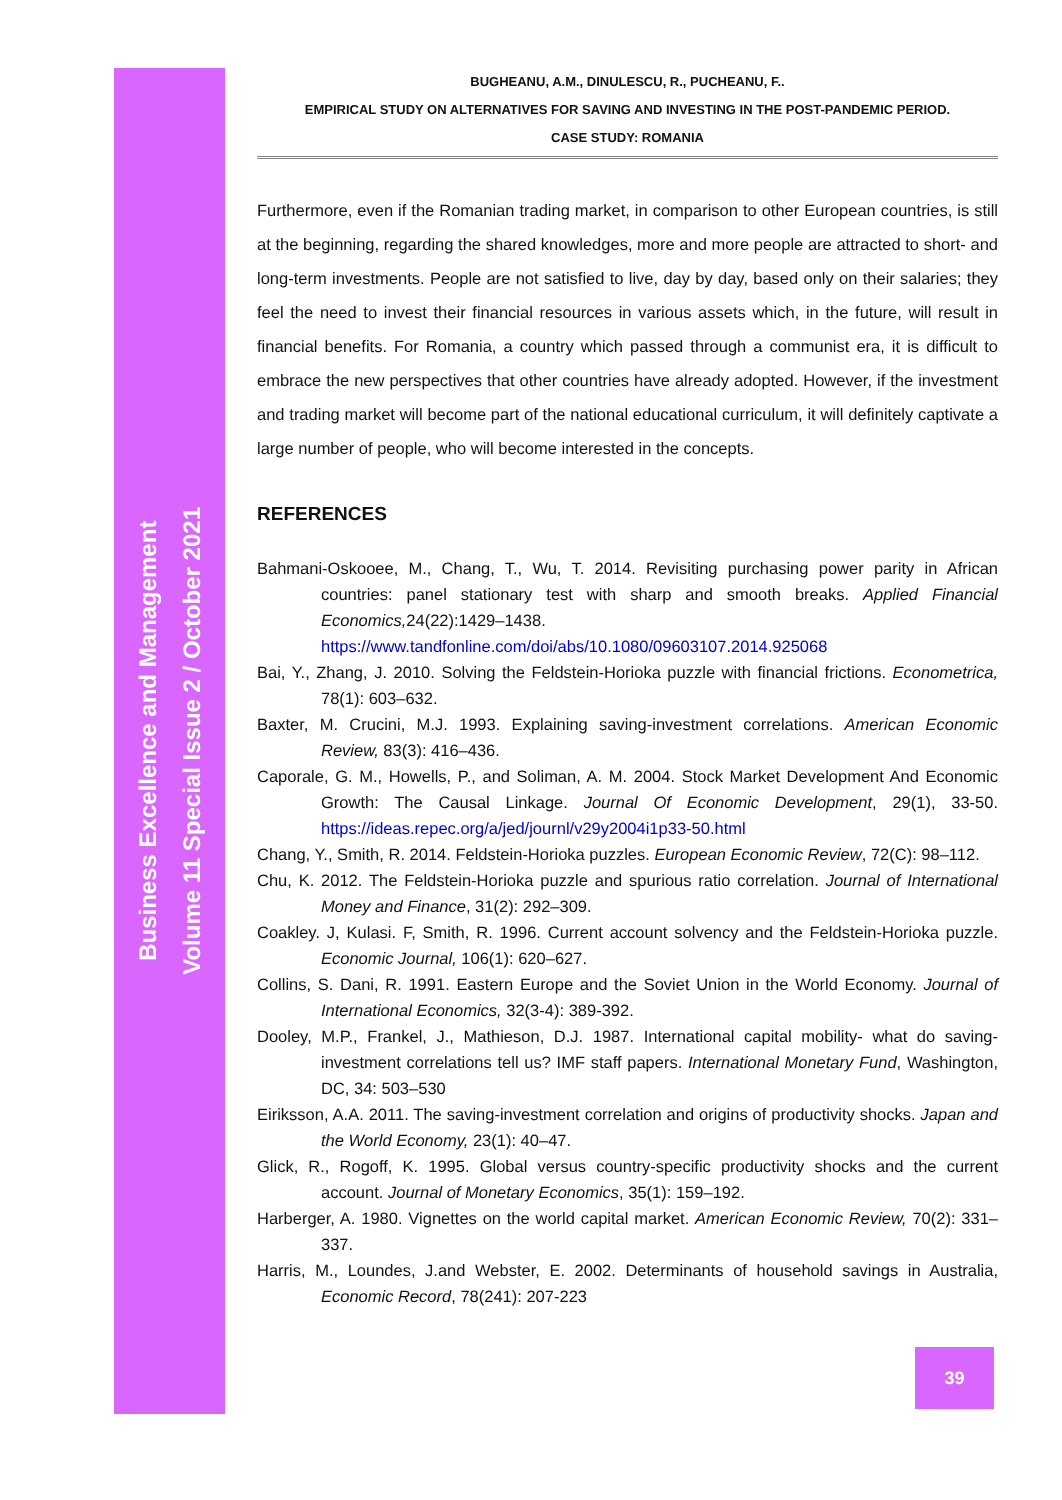Business Excellence and Management
Volume 11 Special Issue 2 / October 2021
BUGHEANU, A.M., DINULESCU, R., PUCHEANU, F..
EMPIRICAL STUDY ON ALTERNATIVES FOR SAVING AND INVESTING IN THE POST-PANDEMIC PERIOD.
CASE STUDY: ROMANIA
Furthermore, even if the Romanian trading market, in comparison to other European countries, is still at the beginning, regarding the shared knowledges, more and more people are attracted to short- and long-term investments. People are not satisfied to live, day by day, based only on their salaries; they feel the need to invest their financial resources in various assets which, in the future, will result in financial benefits. For Romania, a country which passed through a communist era, it is difficult to embrace the new perspectives that other countries have already adopted. However, if the investment and trading market will become part of the national educational curriculum, it will definitely captivate a large number of people, who will become interested in the concepts.
REFERENCES
Bahmani-Oskooee, M., Chang, T., Wu, T. 2014. Revisiting purchasing power parity in African countries: panel stationary test with sharp and smooth breaks. Applied Financial Economics, 24(22):1429–1438. https://www.tandfonline.com/doi/abs/10.1080/09603107.2014.925068
Bai, Y., Zhang, J. 2010. Solving the Feldstein-Horioka puzzle with financial frictions. Econometrica, 78(1): 603–632.
Baxter, M. Crucini, M.J. 1993. Explaining saving-investment correlations. American Economic Review, 83(3): 416–436.
Caporale, G. M., Howells, P., and Soliman, A. M. 2004. Stock Market Development And Economic Growth: The Causal Linkage. Journal Of Economic Development, 29(1), 33-50. https://ideas.repec.org/a/jed/journl/v29y2004i1p33-50.html
Chang, Y., Smith, R. 2014. Feldstein-Horioka puzzles. European Economic Review, 72(C): 98–112.
Chu, K. 2012. The Feldstein-Horioka puzzle and spurious ratio correlation. Journal of International Money and Finance, 31(2): 292–309.
Coakley. J, Kulasi. F, Smith, R. 1996. Current account solvency and the Feldstein-Horioka puzzle. Economic Journal, 106(1): 620–627.
Collins, S. Dani, R. 1991. Eastern Europe and the Soviet Union in the World Economy. Journal of International Economics, 32(3-4): 389-392.
Dooley, M.P., Frankel, J., Mathieson, D.J. 1987. International capital mobility- what do saving-investment correlations tell us? IMF staff papers. International Monetary Fund, Washington, DC, 34: 503–530
Eiriksson, A.A. 2011. The saving-investment correlation and origins of productivity shocks. Japan and the World Economy, 23(1): 40–47.
Glick, R., Rogoff, K. 1995. Global versus country-specific productivity shocks and the current account. Journal of Monetary Economics, 35(1): 159–192.
Harberger, A. 1980. Vignettes on the world capital market. American Economic Review, 70(2): 331–337.
Harris, M., Loundes, J.and Webster, E. 2002. Determinants of household savings in Australia, Economic Record, 78(241): 207-223
39